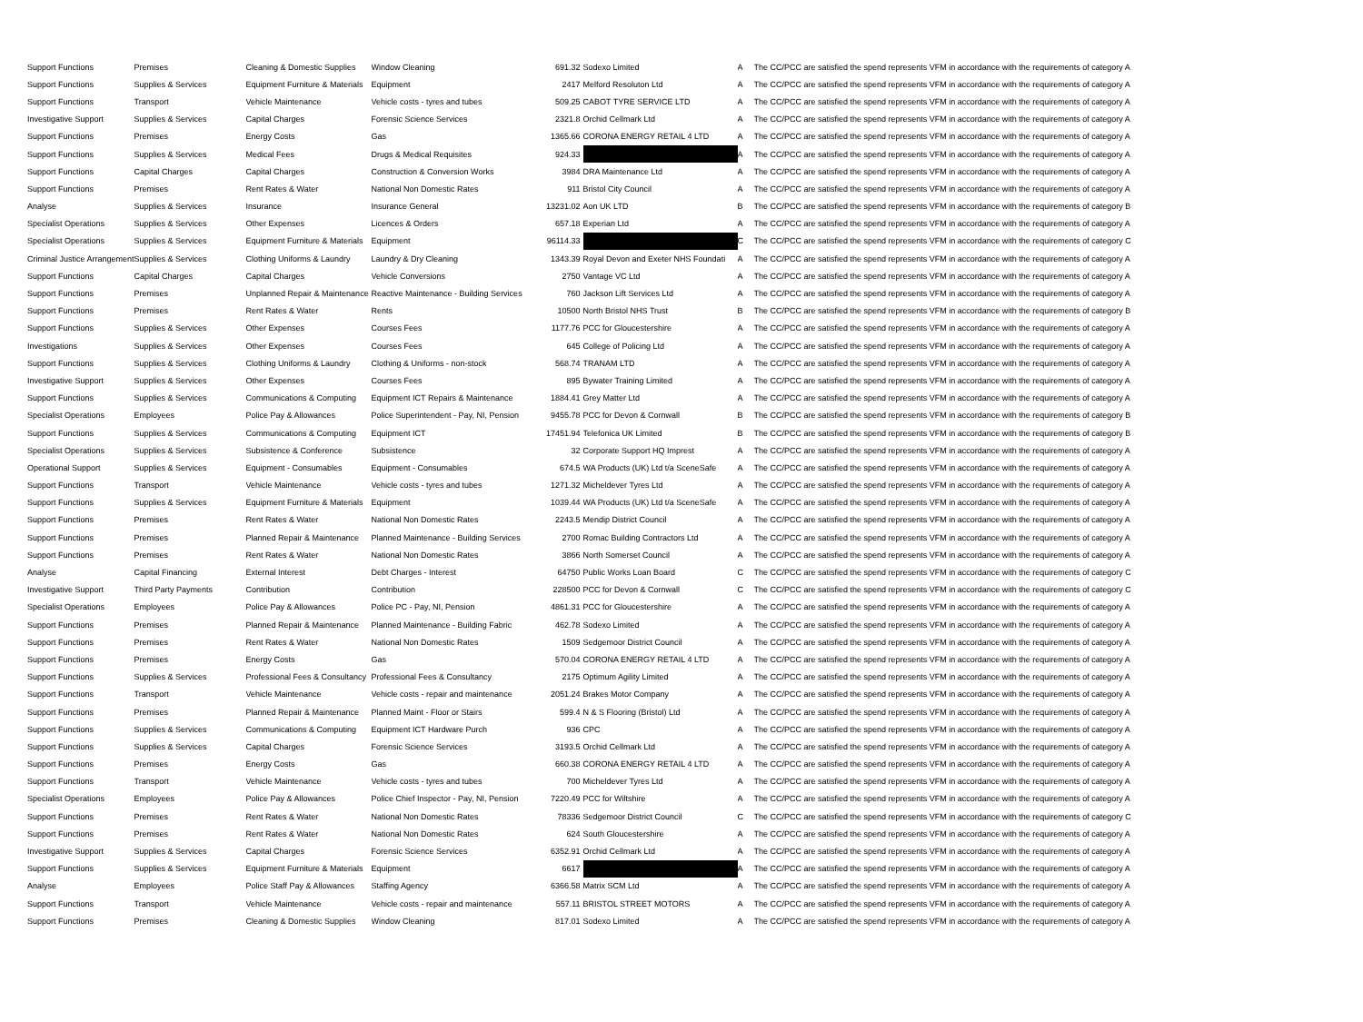| Support Functions | Premises | Cleaning & Domestic Supplies | Window Cleaning | 691.32 | Sodexo Limited | A | The CC/PCC are satisfied the spend represents VFM in accordance with the requirements of category A |
| Support Functions | Supplies & Services | Equipment Furniture & Materials | Equipment | 2417 | Melford Resoluton Ltd | A | The CC/PCC are satisfied the spend represents VFM in accordance with the requirements of category A |
| Support Functions | Transport | Vehicle Maintenance | Vehicle costs - tyres and tubes | 509.25 | CABOT TYRE SERVICE LTD | A | The CC/PCC are satisfied the spend represents VFM in accordance with the requirements of category A |
| Investigative Support | Supplies & Services | Capital Charges | Forensic Science Services | 2321.8 | Orchid Cellmark Ltd | A | The CC/PCC are satisfied the spend represents VFM in accordance with the requirements of category A |
| Support Functions | Premises | Energy Costs | Gas | 1365.66 | CORONA ENERGY RETAIL 4 LTD | A | The CC/PCC are satisfied the spend represents VFM in accordance with the requirements of category A |
| Support Functions | Supplies & Services | Medical Fees | Drugs & Medical Requisites | 924.33 | | A | The CC/PCC are satisfied the spend represents VFM in accordance with the requirements of category A |
| Support Functions | Capital Charges | Capital Charges | Construction & Conversion Works | 3984 | DRA Maintenance Ltd | A | The CC/PCC are satisfied the spend represents VFM in accordance with the requirements of category A |
| Support Functions | Premises | Rent Rates & Water | National Non Domestic Rates | 911 | Bristol City Council | A | The CC/PCC are satisfied the spend represents VFM in accordance with the requirements of category A |
| Analyse | Supplies & Services | Insurance | Insurance General | 13231.02 | Aon UK LTD | B | The CC/PCC are satisfied the spend represents VFM in accordance with the requirements of category B |
| Specialist Operations | Supplies & Services | Other Expenses | Licences & Orders | 657.18 | Experian Ltd | A | The CC/PCC are satisfied the spend represents VFM in accordance with the requirements of category A |
| Specialist Operations | Supplies & Services | Equipment Furniture & Materials | Equipment | 96114.33 | | C | The CC/PCC are satisfied the spend represents VFM in accordance with the requirements of category C |
| Criminal Justice Arrangement | Supplies & Services | Clothing Uniforms & Laundry | Laundry & Dry Cleaning | 1343.39 | Royal Devon and Exeter NHS Foundati | A | The CC/PCC are satisfied the spend represents VFM in accordance with the requirements of category A |
| Support Functions | Capital Charges | Capital Charges | Vehicle Conversions | 2750 | Vantage VC Ltd | A | The CC/PCC are satisfied the spend represents VFM in accordance with the requirements of category A |
| Support Functions | Premises | Unplanned Repair & Maintenance | Reactive Maintenance - Building Services | 760 | Jackson Lift Services Ltd | A | The CC/PCC are satisfied the spend represents VFM in accordance with the requirements of category A |
| Support Functions | Premises | Rent Rates & Water | Rents | 10500 | North Bristol NHS Trust | B | The CC/PCC are satisfied the spend represents VFM in accordance with the requirements of category B |
| Support Functions | Supplies & Services | Other Expenses | Courses Fees | 1177.76 | PCC for Gloucestershire | A | The CC/PCC are satisfied the spend represents VFM in accordance with the requirements of category A |
| Investigations | Supplies & Services | Other Expenses | Courses Fees | 645 | College of Policing Ltd | A | The CC/PCC are satisfied the spend represents VFM in accordance with the requirements of category A |
| Support Functions | Supplies & Services | Clothing Uniforms & Laundry | Clothing & Uniforms - non-stock | 568.74 | TRANAM LTD | A | The CC/PCC are satisfied the spend represents VFM in accordance with the requirements of category A |
| Investigative Support | Supplies & Services | Other Expenses | Courses Fees | 895 | Bywater Training Limited | A | The CC/PCC are satisfied the spend represents VFM in accordance with the requirements of category A |
| Support Functions | Supplies & Services | Communications & Computing | Equipment ICT Repairs & Maintenance | 1884.41 | Grey Matter Ltd | A | The CC/PCC are satisfied the spend represents VFM in accordance with the requirements of category A |
| Specialist Operations | Employees | Police Pay & Allowances | Police Superintendent - Pay, NI, Pension | 9455.78 | PCC for Devon & Cornwall | B | The CC/PCC are satisfied the spend represents VFM in accordance with the requirements of category B |
| Support Functions | Supplies & Services | Communications & Computing | Equipment ICT | 17451.94 | Telefonica UK Limited | B | The CC/PCC are satisfied the spend represents VFM in accordance with the requirements of category B |
| Specialist Operations | Supplies & Services | Subsistence & Conference | Subsistence | 32 | Corporate Support HQ Imprest | A | The CC/PCC are satisfied the spend represents VFM in accordance with the requirements of category A |
| Operational Support | Supplies & Services | Equipment - Consumables | Equipment - Consumables | 674.5 | WA Products (UK) Ltd t/a SceneSafe | A | The CC/PCC are satisfied the spend represents VFM in accordance with the requirements of category A |
| Support Functions | Transport | Vehicle Maintenance | Vehicle costs - tyres and tubes | 1271.32 | Micheldever Tyres Ltd | A | The CC/PCC are satisfied the spend represents VFM in accordance with the requirements of category A |
| Support Functions | Supplies & Services | Equipment Furniture & Materials | Equipment | 1039.44 | WA Products (UK) Ltd t/a SceneSafe | A | The CC/PCC are satisfied the spend represents VFM in accordance with the requirements of category A |
| Support Functions | Premises | Rent Rates & Water | National Non Domestic Rates | 2243.5 | Mendip District Council | A | The CC/PCC are satisfied the spend represents VFM in accordance with the requirements of category A |
| Support Functions | Premises | Planned Repair & Maintenance | Planned Maintenance - Building Services | 2700 | Romac Building Contractors Ltd | A | The CC/PCC are satisfied the spend represents VFM in accordance with the requirements of category A |
| Support Functions | Premises | Rent Rates & Water | National Non Domestic Rates | 3866 | North Somerset Council | A | The CC/PCC are satisfied the spend represents VFM in accordance with the requirements of category A |
| Analyse | Capital Financing | External Interest | Debt Charges - Interest | 64750 | Public Works Loan Board | C | The CC/PCC are satisfied the spend represents VFM in accordance with the requirements of category C |
| Investigative Support | Third Party Payments | Contribution | Contribution | 228500 | PCC for Devon & Cornwall | C | The CC/PCC are satisfied the spend represents VFM in accordance with the requirements of category C |
| Specialist Operations | Employees | Police Pay & Allowances | Police PC - Pay, NI, Pension | 4861.31 | PCC for Gloucestershire | A | The CC/PCC are satisfied the spend represents VFM in accordance with the requirements of category A |
| Support Functions | Premises | Planned Repair & Maintenance | Planned Maintenance - Building Fabric | 462.78 | Sodexo Limited | A | The CC/PCC are satisfied the spend represents VFM in accordance with the requirements of category A |
| Support Functions | Premises | Rent Rates & Water | National Non Domestic Rates | 1509 | Sedgemoor District Council | A | The CC/PCC are satisfied the spend represents VFM in accordance with the requirements of category A |
| Support Functions | Premises | Energy Costs | Gas | 570.04 | CORONA ENERGY RETAIL 4 LTD | A | The CC/PCC are satisfied the spend represents VFM in accordance with the requirements of category A |
| Support Functions | Supplies & Services | Professional Fees & Consultancy | Professional Fees & Consultancy | 2175 | Optimum Agility Limited | A | The CC/PCC are satisfied the spend represents VFM in accordance with the requirements of category A |
| Support Functions | Transport | Vehicle Maintenance | Vehicle costs - repair and maintenance | 2051.24 | Brakes Motor Company | A | The CC/PCC are satisfied the spend represents VFM in accordance with the requirements of category A |
| Support Functions | Premises | Planned Repair & Maintenance | Planned Maint - Floor or Stairs | 599.4 | N & S Flooring (Bristol) Ltd | A | The CC/PCC are satisfied the spend represents VFM in accordance with the requirements of category A |
| Support Functions | Supplies & Services | Communications & Computing | Equipment ICT Hardware Purch | 936 | CPC | A | The CC/PCC are satisfied the spend represents VFM in accordance with the requirements of category A |
| Support Functions | Supplies & Services | Capital Charges | Forensic Science Services | 3193.5 | Orchid Cellmark Ltd | A | The CC/PCC are satisfied the spend represents VFM in accordance with the requirements of category A |
| Support Functions | Premises | Energy Costs | Gas | 660.38 | CORONA ENERGY RETAIL 4 LTD | A | The CC/PCC are satisfied the spend represents VFM in accordance with the requirements of category A |
| Support Functions | Transport | Vehicle Maintenance | Vehicle costs - tyres and tubes | 700 | Micheldever Tyres Ltd | A | The CC/PCC are satisfied the spend represents VFM in accordance with the requirements of category A |
| Specialist Operations | Employees | Police Pay & Allowances | Police Chief Inspector - Pay, NI, Pension | 7220.49 | PCC for Wiltshire | A | The CC/PCC are satisfied the spend represents VFM in accordance with the requirements of category A |
| Support Functions | Premises | Rent Rates & Water | National Non Domestic Rates | 78336 | Sedgemoor District Council | C | The CC/PCC are satisfied the spend represents VFM in accordance with the requirements of category C |
| Support Functions | Premises | Rent Rates & Water | National Non Domestic Rates | 624 | South Gloucestershire | A | The CC/PCC are satisfied the spend represents VFM in accordance with the requirements of category A |
| Investigative Support | Supplies & Services | Capital Charges | Forensic Science Services | 6352.91 | Orchid Cellmark Ltd | A | The CC/PCC are satisfied the spend represents VFM in accordance with the requirements of category A |
| Support Functions | Supplies & Services | Equipment Furniture & Materials | Equipment | 6617 | | A | The CC/PCC are satisfied the spend represents VFM in accordance with the requirements of category A |
| Analyse | Employees | Police Staff Pay & Allowances | Staffing Agency | 6366.58 | Matrix SCM Ltd | A | The CC/PCC are satisfied the spend represents VFM in accordance with the requirements of category A |
| Support Functions | Transport | Vehicle Maintenance | Vehicle costs - repair and maintenance | 557.11 | BRISTOL STREET MOTORS | A | The CC/PCC are satisfied the spend represents VFM in accordance with the requirements of category A |
| Support Functions | Premises | Cleaning & Domestic Supplies | Window Cleaning | 817.01 | Sodexo Limited | A | The CC/PCC are satisfied the spend represents VFM in accordance with the requirements of category A |